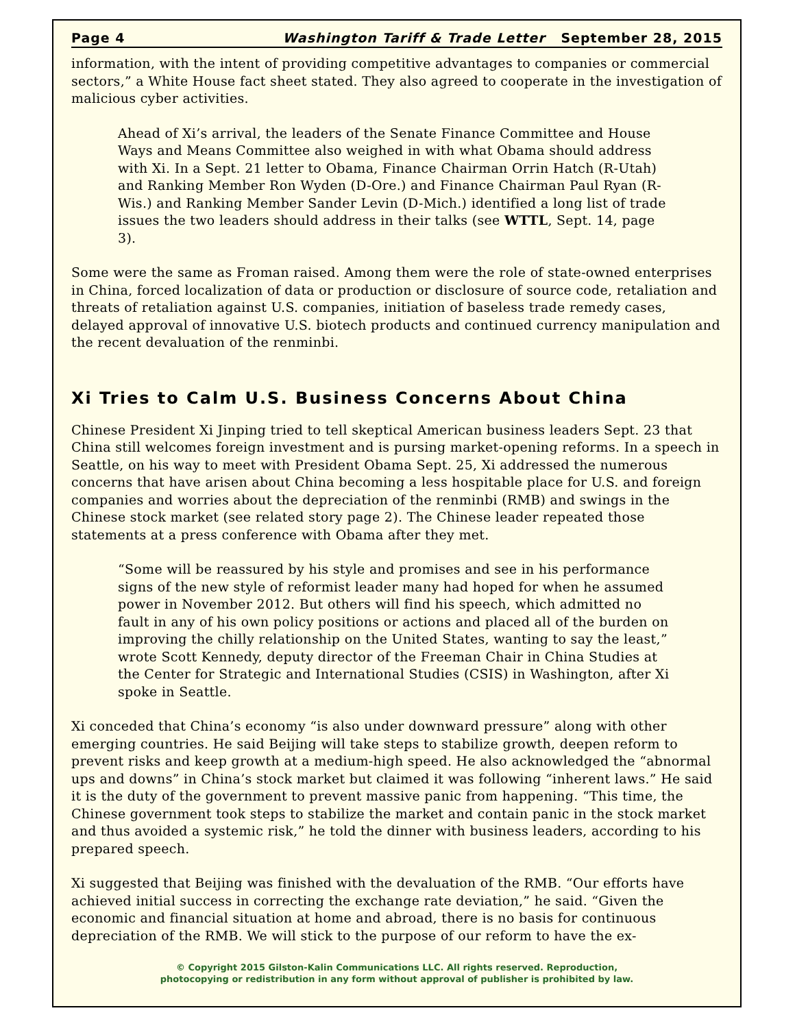Page 4 Washington Tariff & Trade Letter September 28, 2015
information, with the intent of providing competitive advantages to companies or commercial sectors,” a White House fact sheet stated. They also agreed to cooperate in the investigation of malicious cyber activities.
Ahead of Xi’s arrival, the leaders of the Senate Finance Committee and House Ways and Means Committee also weighed in with what Obama should address with Xi. In a Sept. 21 letter to Obama, Finance Chairman Orrin Hatch (R-Utah) and Ranking Member Ron Wyden (D-Ore.) and Finance Chairman Paul Ryan (R-Wis.) and Ranking Member Sander Levin (D-Mich.) identified a long list of trade issues the two leaders should address in their talks (see WTTL, Sept. 14, page 3).
Some were the same as Froman raised. Among them were the role of state-owned enterprises in China, forced localization of data or production or disclosure of source code, retaliation and threats of retaliation against U.S. companies, initiation of baseless trade remedy cases, delayed approval of innovative U.S. biotech products and continued currency manipulation and the recent devaluation of the renminbi.
Xi Tries to Calm U.S. Business Concerns About China
Chinese President Xi Jinping tried to tell skeptical American business leaders Sept. 23 that China still welcomes foreign investment and is pursing market-opening reforms. In a speech in Seattle, on his way to meet with President Obama Sept. 25, Xi addressed the numerous concerns that have arisen about China becoming a less hospitable place for U.S. and foreign companies and worries about the depreciation of the renminbi (RMB) and swings in the Chinese stock market (see related story page 2). The Chinese leader repeated those statements at a press conference with Obama after they met.
“Some will be reassured by his style and promises and see in his performance signs of the new style of reformist leader many had hoped for when he assumed power in November 2012. But others will find his speech, which admitted no fault in any of his own policy positions or actions and placed all of the burden on improving the chilly relationship on the United States, wanting to say the least,” wrote Scott Kennedy, deputy director of the Freeman Chair in China Studies at the Center for Strategic and International Studies (CSIS) in Washington, after Xi spoke in Seattle.
Xi conceded that China’s economy “is also under downward pressure” along with other emerging countries. He said Beijing will take steps to stabilize growth, deepen reform to prevent risks and keep growth at a medium-high speed. He also acknowledged the “abnormal ups and downs” in China’s stock market but claimed it was following “inherent laws.” He said it is the duty of the government to prevent massive panic from happening. “This time, the Chinese government took steps to stabilize the market and contain panic in the stock market and thus avoided a systemic risk,” he told the dinner with business leaders, according to his prepared speech.
Xi suggested that Beijing was finished with the devaluation of the RMB. “Our efforts have achieved initial success in correcting the exchange rate deviation,” he said. “Given the economic and financial situation at home and abroad, there is no basis for continuous depreciation of the RMB. We will stick to the purpose of our reform to have the ex-
© Copyright 2015 Gilston-Kalin Communications LLC. All rights reserved. Reproduction,
photocopying or redistribution in any form without approval of publisher is prohibited by law.